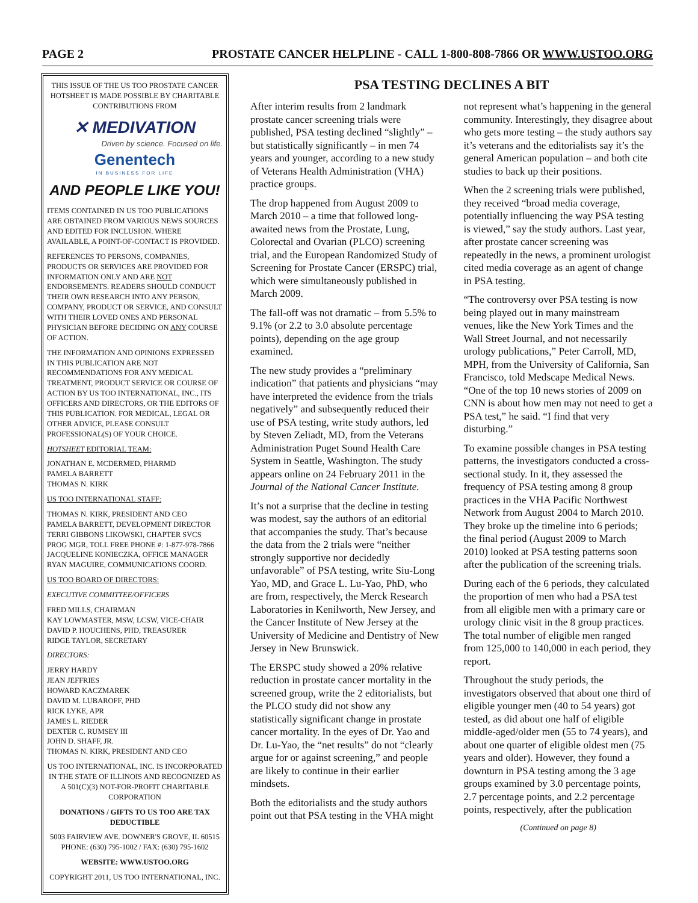PAGE 2 PROSTATE CANCER HELPLINE - CALL 1-800-808-7866 OR WWW.USTOO.ORG
THIS ISSUE OF THE US TOO PROSTATE CANCER HOTSHEET IS MADE POSSIBLE BY CHARITABLE CONTRIBUTIONS FROM
✕ MEDIVATION
Driven by science. Focused on life.
Genentech
IN BUSINESS FOR LIFE
AND PEOPLE LIKE YOU!
ITEMS CONTAINED IN US TOO PUBLICATIONS ARE OBTAINED FROM VARIOUS NEWS SOURCES AND EDITED FOR INCLUSION. WHERE AVAILABLE, A POINT-OF-CONTACT IS PROVIDED.
REFERENCES TO PERSONS, COMPANIES, PRODUCTS OR SERVICES ARE PROVIDED FOR INFORMATION ONLY AND ARE NOT ENDORSEMENTS. READERS SHOULD CONDUCT THEIR OWN RESEARCH INTO ANY PERSON, COMPANY, PRODUCT OR SERVICE, AND CONSULT WITH THEIR LOVED ONES AND PERSONAL PHYSICIAN BEFORE DECIDING ON ANY COURSE OF ACTION.
THE INFORMATION AND OPINIONS EXPRESSED IN THIS PUBLICATION ARE NOT RECOMMENDATIONS FOR ANY MEDICAL TREATMENT, PRODUCT SERVICE OR COURSE OF ACTION BY US TOO INTERNATIONAL, INC., ITS OFFICERS AND DIRECTORS, OR THE EDITORS OF THIS PUBLICATION. FOR MEDICAL, LEGAL OR OTHER ADVICE, PLEASE CONSULT PROFESSIONAL(S) OF YOUR CHOICE.
HOTSHEET EDITORIAL TEAM:
JONATHAN E. MCDERMED, PHARMD
PAMELA BARRETT
THOMAS N. KIRK
US TOO INTERNATIONAL STAFF:
THOMAS N. KIRK, PRESIDENT AND CEO
PAMELA BARRETT, DEVELOPMENT DIRECTOR
TERRI GIBBONS LIKOWSKI, CHAPTER SVCS PROG MGR, TOLL FREE PHONE #: 1-877-978-7866
JACQUELINE KONIECZKA, OFFICE MANAGER
RYAN MAGUIRE, COMMUNICATIONS COORD.
US TOO BOARD OF DIRECTORS:
EXECUTIVE COMMITTEE/OFFICERS
FRED MILLS, CHAIRMAN
KAY LOWMASTER, MSW, LCSW, VICE-CHAIR
DAVID P. HOUCHENS, PHD, TREASURER
RIDGE TAYLOR, SECRETARY
DIRECTORS:
JERRY HARDY
JEAN JEFFRIES
HOWARD KACZMAREK
DAVID M. LUBAROFF, PHD
RICK LYKE, APR
JAMES L. RIEDER
DEXTER C. RUMSEY III
JOHN D. SHAFF, JR.
THOMAS N. KIRK, PRESIDENT AND CEO
US TOO INTERNATIONAL, INC. IS INCORPORATED IN THE STATE OF ILLINOIS AND RECOGNIZED AS A 501(C)(3) NOT-FOR-PROFIT CHARITABLE CORPORATION
DONATIONS / GIFTS TO US TOO ARE TAX DEDUCTIBLE
5003 FAIRVIEW AVE. DOWNER'S GROVE, IL 60515 PHONE: (630) 795-1002 / FAX: (630) 795-1602
WEBSITE: WWW.USTOO.ORG
COPYRIGHT 2011, US TOO INTERNATIONAL, INC.
PSA TESTING DECLINES A BIT
After interim results from 2 landmark prostate cancer screening trials were published, PSA testing declined “slightly” – but statistically significantly – in men 74 years and younger, according to a new study of Veterans Health Administration (VHA) practice groups.
The drop happened from August 2009 to March 2010 – a time that followed long-awaited news from the Prostate, Lung, Colorectal and Ovarian (PLCO) screening trial, and the European Randomized Study of Screening for Prostate Cancer (ERSPC) trial, which were simultaneously published in March 2009.
The fall-off was not dramatic – from 5.5% to 9.1% (or 2.2 to 3.0 absolute percentage points), depending on the age group examined.
The new study provides a “preliminary indication” that patients and physicians “may have interpreted the evidence from the trials negatively” and subsequently reduced their use of PSA testing, write study authors, led by Steven Zeliadt, MD, from the Veterans Administration Puget Sound Health Care System in Seattle, Washington. The study appears online on 24 February 2011 in the Journal of the National Cancer Institute.
It’s not a surprise that the decline in testing was modest, say the authors of an editorial that accompanies the study. That’s because the data from the 2 trials were “neither strongly supportive nor decidedly unfavorable” of PSA testing, write Siu-Long Yao, MD, and Grace L. Lu-Yao, PhD, who are from, respectively, the Merck Research Laboratories in Kenilworth, New Jersey, and the Cancer Institute of New Jersey at the University of Medicine and Dentistry of New Jersey in New Brunswick.
The ERSPC study showed a 20% relative reduction in prostate cancer mortality in the screened group, write the 2 editorialists, but the PLCO study did not show any statistically significant change in prostate cancer mortality. In the eyes of Dr. Yao and Dr. Lu-Yao, the “net results” do not “clearly argue for or against screening,” and people are likely to continue in their earlier mindsets.
Both the editorialists and the study authors point out that PSA testing in the VHA might not represent what’s happening in the general community. Interestingly, they disagree about who gets more testing – the study authors say it’s veterans and the editorialists say it’s the general American population – and both cite studies to back up their positions.
When the 2 screening trials were published, they received “broad media coverage, potentially influencing the way PSA testing is viewed,” say the study authors. Last year, after prostate cancer screening was repeatedly in the news, a prominent urologist cited media coverage as an agent of change in PSA testing.
“The controversy over PSA testing is now being played out in many mainstream venues, like the New York Times and the Wall Street Journal, and not necessarily urology publications,” Peter Carroll, MD, MPH, from the University of California, San Francisco, told Medscape Medical News. “One of the top 10 news stories of 2009 on CNN is about how men may not need to get a PSA test,” he said. “I find that very disturbing.”
To examine possible changes in PSA testing patterns, the investigators conducted a cross-sectional study. In it, they assessed the frequency of PSA testing among 8 group practices in the VHA Pacific Northwest Network from August 2004 to March 2010. They broke up the timeline into 6 periods; the final period (August 2009 to March 2010) looked at PSA testing patterns soon after the publication of the screening trials.
During each of the 6 periods, they calculated the proportion of men who had a PSA test from all eligible men with a primary care or urology clinic visit in the 8 group practices. The total number of eligible men ranged from 125,000 to 140,000 in each period, they report.
Throughout the study periods, the investigators observed that about one third of eligible younger men (40 to 54 years) got tested, as did about one half of eligible middle-aged/older men (55 to 74 years), and about one quarter of eligible oldest men (75 years and older). However, they found a downturn in PSA testing among the 3 age groups examined by 3.0 percentage points, 2.7 percentage points, and 2.2 percentage points, respectively, after the publication
(Continued on page 8)